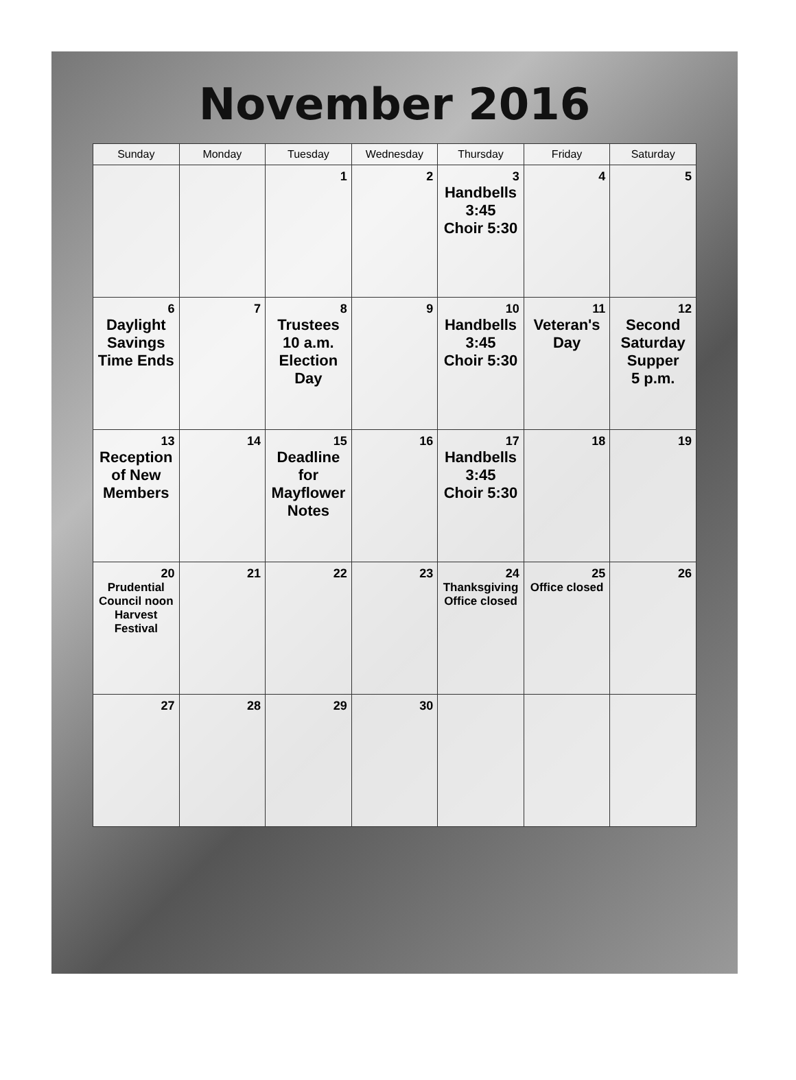November 2016
| Sunday | Monday | Tuesday | Wednesday | Thursday | Friday | Saturday |
| --- | --- | --- | --- | --- | --- | --- |
| | | 1 | 2 | 3 Handbells 3:45 Choir 5:30 | 4 | 5 |
| 6 Daylight Savings Time Ends | 7 | 8 Trustees 10 a.m. Election Day | 9 | 10 Handbells 3:45 Choir 5:30 | 11 Veteran's Day | 12 Second Saturday Supper 5 p.m. |
| 13 Reception of New Members | 14 | 15 Deadline for Mayflower Notes | 16 | 17 Handbells 3:45 Choir 5:30 | 18 | 19 |
| 20 Prudential Council noon Harvest Festival | 21 | 22 | 23 | 24 Thanksgiving Office closed | 25 Office closed | 26 |
| 27 | 28 | 29 | 30 | | | |